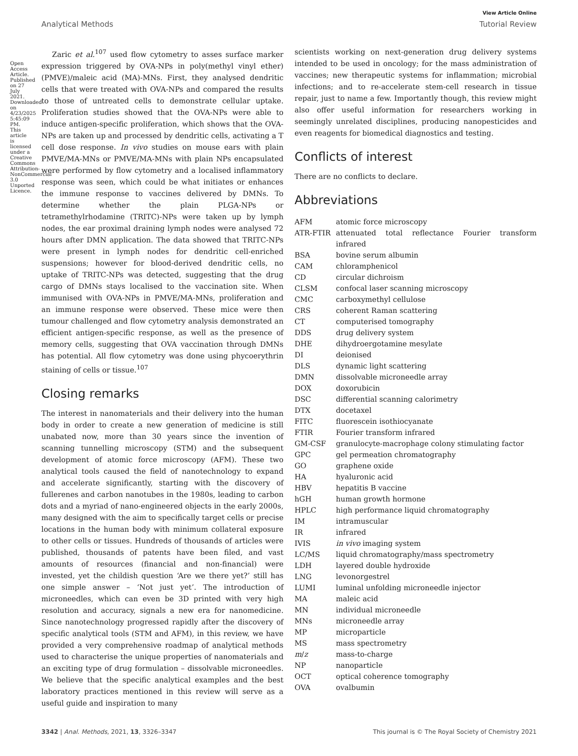Open Access Article. Published on 27 July 2021. Downloaded on 4/23/2025 5:45:09 PM. This article is licensed under a Creative Commons Attribution-NonCommercial 3.0 Unported Licence.
View Article Online
Analytical Methods Tutorial Review
Zaric et al.<sup>107</sup> used flow cytometry to asses surface marker expression triggered by OVA-NPs in poly(methyl vinyl ether) (PMVE)/maleic acid (MA)-MNs. First, they analysed dendritic cells that were treated with OVA-NPs and compared the results to those of untreated cells to demonstrate cellular uptake. Proliferation studies showed that the OVA-NPs were able to induce antigen-specific proliferation, which shows that the OVA-NPs are taken up and processed by dendritic cells, activating a T cell dose response. In vivo studies on mouse ears with plain PMVE/MA-MNs or PMVE/MA-MNs with plain NPs encapsulated were performed by flow cytometry and a localised inflammatory response was seen, which could be what initiates or enhances the immune response to vaccines delivered by DMNs. To determine whether the plain PLGA-NPs or tetramethylrhodamine (TRITC)-NPs were taken up by lymph nodes, the ear proximal draining lymph nodes were analysed 72 hours after DMN application. The data showed that TRITC-NPs were present in lymph nodes for dendritic cell-enriched suspensions; however for blood-derived dendritic cells, no uptake of TRITC-NPs was detected, suggesting that the drug cargo of DMNs stays localised to the vaccination site. When immunised with OVA-NPs in PMVE/MA-MNs, proliferation and an immune response were observed. These mice were then tumour challenged and flow cytometry analysis demonstrated an efficient antigen-specific response, as well as the presence of memory cells, suggesting that OVA vaccination through DMNs has potential. All flow cytometry was done using phycoerythrin staining of cells or tissue.<sup>107</sup>
Closing remarks
The interest in nanomaterials and their delivery into the human body in order to create a new generation of medicine is still unabated now, more than 30 years since the invention of scanning tunnelling microscopy (STM) and the subsequent development of atomic force microscopy (AFM). These two analytical tools caused the field of nanotechnology to expand and accelerate significantly, starting with the discovery of fullerenes and carbon nanotubes in the 1980s, leading to carbon dots and a myriad of nano-engineered objects in the early 2000s, many designed with the aim to specifically target cells or precise locations in the human body with minimum collateral exposure to other cells or tissues. Hundreds of thousands of articles were published, thousands of patents have been filed, and vast amounts of resources (financial and non-financial) were invested, yet the childish question ‘Are we there yet?’ still has one simple answer – ‘Not just yet’. The introduction of microneedles, which can even be 3D printed with very high resolution and accuracy, signals a new era for nanomedicine. Since nanotechnology progressed rapidly after the discovery of specific analytical tools (STM and AFM), in this review, we have provided a very comprehensive roadmap of analytical methods used to characterise the unique properties of nanomaterials and an exciting type of drug formulation – dissolvable microneedles. We believe that the specific analytical examples and the best laboratory practices mentioned in this review will serve as a useful guide and inspiration to many
scientists working on next-generation drug delivery systems intended to be used in oncology; for the mass administration of vaccines; new therapeutic systems for inflammation; microbial infections; and to re-accelerate stem-cell research in tissue repair, just to name a few. Importantly though, this review might also offer useful information for researchers working in seemingly unrelated disciplines, producing nanopesticides and even reagents for biomedical diagnostics and testing.
Conflicts of interest
There are no conflicts to declare.
Abbreviations
| AFM | atomic force microscopy |
| ATR-FTIR | attenuated total reflectance Fourier transform infrared |
| BSA | bovine serum albumin |
| CAM | chloramphenicol |
| CD | circular dichroism |
| CLSM | confocal laser scanning microscopy |
| CMC | carboxymethyl cellulose |
| CRS | coherent Raman scattering |
| CT | computerised tomography |
| DDS | drug delivery system |
| DHE | dihydroergotamine mesylate |
| DI | deionised |
| DLS | dynamic light scattering |
| DMN | dissolvable microneedle array |
| DOX | doxorubicin |
| DSC | differential scanning calorimetry |
| DTX | docetaxel |
| FITC | fluorescein isothiocyanate |
| FTIR | Fourier transform infrared |
| GM-CSF | granulocyte-macrophage colony stimulating factor |
| GPC | gel permeation chromatography |
| GO | graphene oxide |
| HA | hyaluronic acid |
| HBV | hepatitis B vaccine |
| hGH | human growth hormone |
| HPLC | high performance liquid chromatography |
| IM | intramuscular |
| IR | infrared |
| IVIS | in vivo imaging system |
| LC/MS | liquid chromatography/mass spectrometry |
| LDH | layered double hydroxide |
| LNG | levonorgestrel |
| LUMI | luminal unfolding microneedle injector |
| MA | maleic acid |
| MN | individual microneedle |
| MNs | microneedle array |
| MP | microparticle |
| MS | mass spectrometry |
| m / z | mass-to-charge |
| NP | nanoparticle |
| OCT | optical coherence tomography |
| OVA | ovalbumin |
3342 | Anal. Methods, 2021, 13, 3326–3347 This journal is © The Royal Society of Chemistry 2021